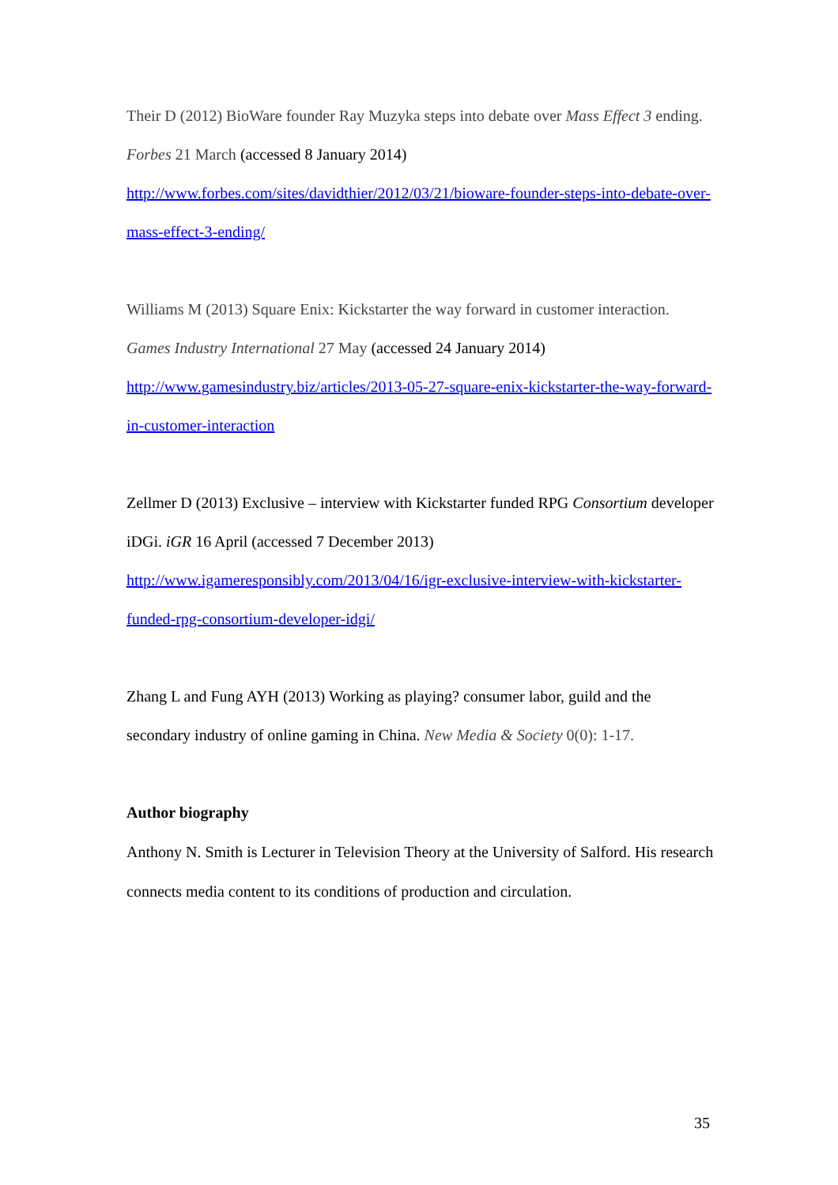Their D (2012) BioWare founder Ray Muzyka steps into debate over Mass Effect 3 ending. Forbes 21 March (accessed 8 January 2014) http://www.forbes.com/sites/davidthier/2012/03/21/bioware-founder-steps-into-debate-over-mass-effect-3-ending/
Williams M (2013) Square Enix: Kickstarter the way forward in customer interaction. Games Industry International 27 May (accessed 24 January 2014) http://www.gamesindustry.biz/articles/2013-05-27-square-enix-kickstarter-the-way-forward-in-customer-interaction
Zellmer D (2013) Exclusive – interview with Kickstarter funded RPG Consortium developer iDGi. iGR 16 April (accessed 7 December 2013) http://www.igameresponsibly.com/2013/04/16/igr-exclusive-interview-with-kickstarter-funded-rpg-consortium-developer-idgi/
Zhang L and Fung AYH (2013) Working as playing? consumer labor, guild and the secondary industry of online gaming in China. New Media & Society 0(0): 1-17.
Author biography
Anthony N. Smith is Lecturer in Television Theory at the University of Salford. His research connects media content to its conditions of production and circulation.
35